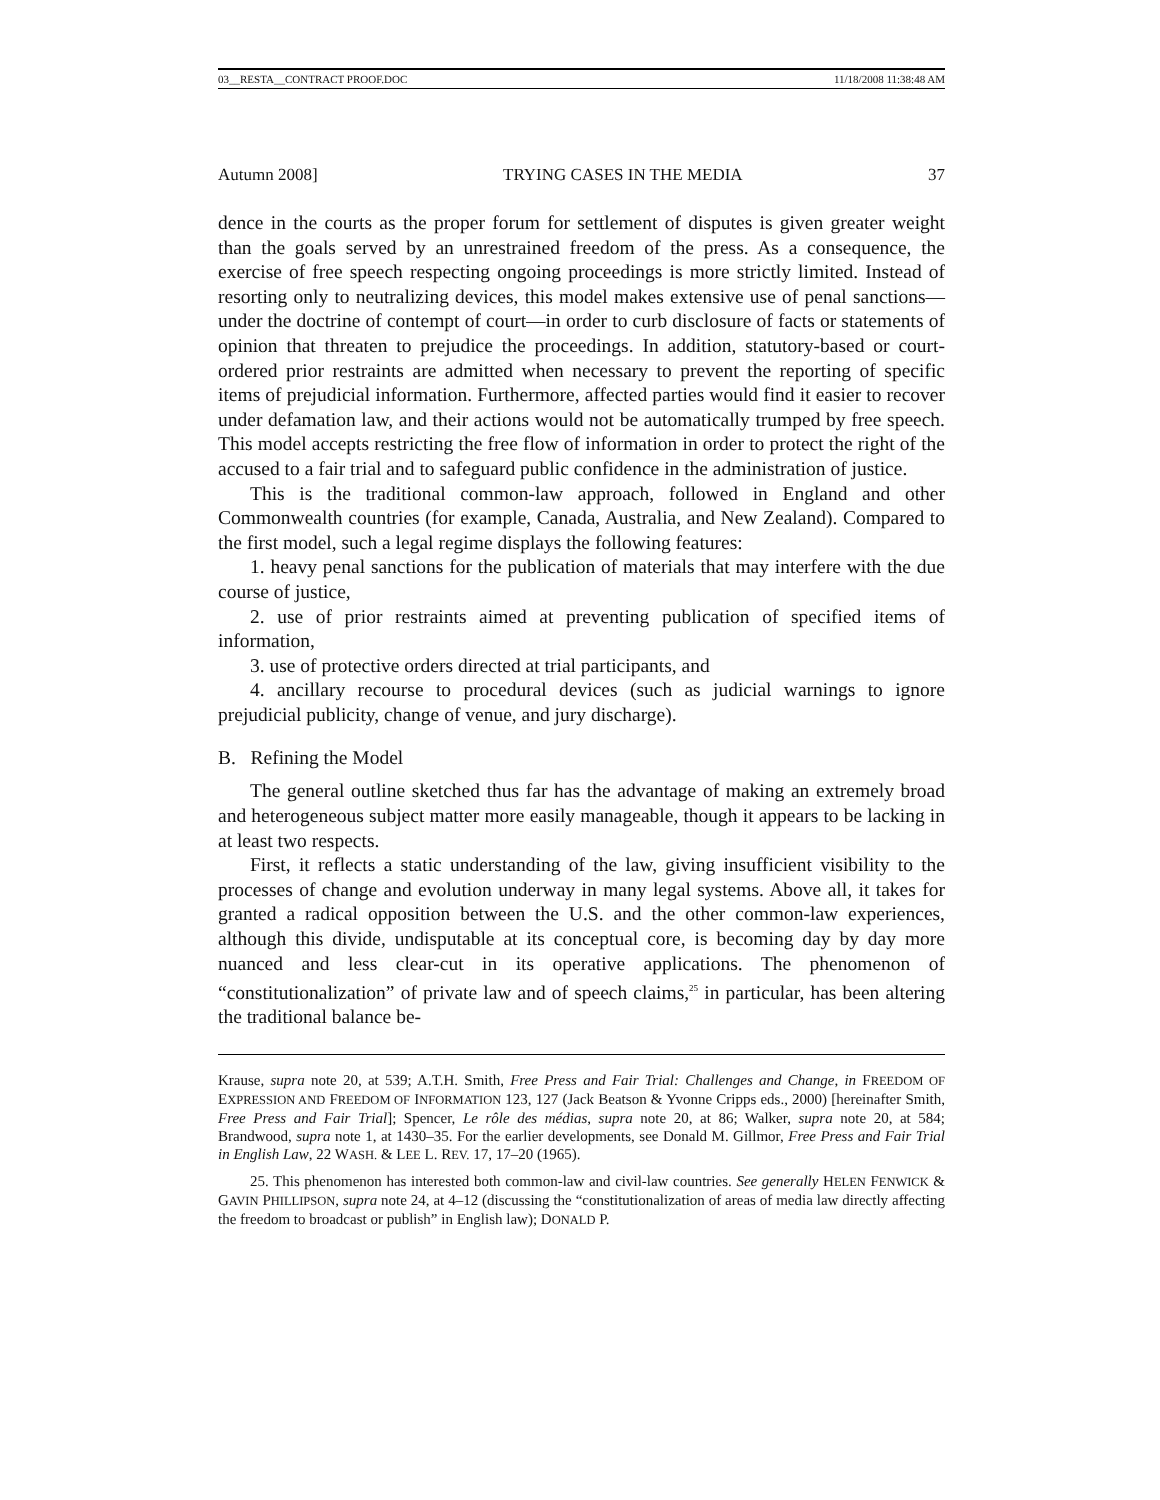03__RESTA__CONTRACT PROOF.DOC 11/18/2008 11:38:48 AM
Autumn 2008] TRYING CASES IN THE MEDIA 37
dence in the courts as the proper forum for settlement of disputes is given greater weight than the goals served by an unrestrained freedom of the press. As a consequence, the exercise of free speech respecting ongoing proceedings is more strictly limited. Instead of resorting only to neutralizing devices, this model makes extensive use of penal sanctions—under the doctrine of contempt of court—in order to curb disclosure of facts or statements of opinion that threaten to prejudice the proceedings. In addition, statutory-based or court-ordered prior restraints are admitted when necessary to prevent the reporting of specific items of prejudicial information. Furthermore, affected parties would find it easier to recover under defamation law, and their actions would not be automatically trumped by free speech. This model accepts restricting the free flow of information in order to protect the right of the accused to a fair trial and to safeguard public confidence in the administration of justice.
This is the traditional common-law approach, followed in England and other Commonwealth countries (for example, Canada, Australia, and New Zealand). Compared to the first model, such a legal regime displays the following features:
1. heavy penal sanctions for the publication of materials that may interfere with the due course of justice,
2. use of prior restraints aimed at preventing publication of specified items of information,
3. use of protective orders directed at trial participants, and
4. ancillary recourse to procedural devices (such as judicial warnings to ignore prejudicial publicity, change of venue, and jury discharge).
B. Refining the Model
The general outline sketched thus far has the advantage of making an extremely broad and heterogeneous subject matter more easily manageable, though it appears to be lacking in at least two respects.
First, it reflects a static understanding of the law, giving insufficient visibility to the processes of change and evolution underway in many legal systems. Above all, it takes for granted a radical opposition between the U.S. and the other common-law experiences, although this divide, undisputable at its conceptual core, is becoming day by day more nuanced and less clear-cut in its operative applications. The phenomenon of “constitutionalization” of private law and of speech claims,<sup>25</sup> in particular, has been altering the traditional balance be-
Krause, supra note 20, at 539; A.T.H. Smith, Free Press and Fair Trial: Challenges and Change, in FREEDOM OF EXPRESSION AND FREEDOM OF INFORMATION 123, 127 (Jack Beatson & Yvonne Cripps eds., 2000) [hereinafter Smith, Free Press and Fair Trial]; Spencer, Le rôle des médias, supra note 20, at 86; Walker, supra note 20, at 584; Brandwood, supra note 1, at 1430–35. For the earlier developments, see Donald M. Gillmor, Free Press and Fair Trial in English Law, 22 WASH. & LEE L. REV. 17, 17–20 (1965).
25. This phenomenon has interested both common-law and civil-law countries. See generally HELEN FENWICK & GAVIN PHILLIPSON, supra note 24, at 4–12 (discussing the “constitutionalization of areas of media law directly affecting the freedom to broadcast or publish” in English law); DONALD P.